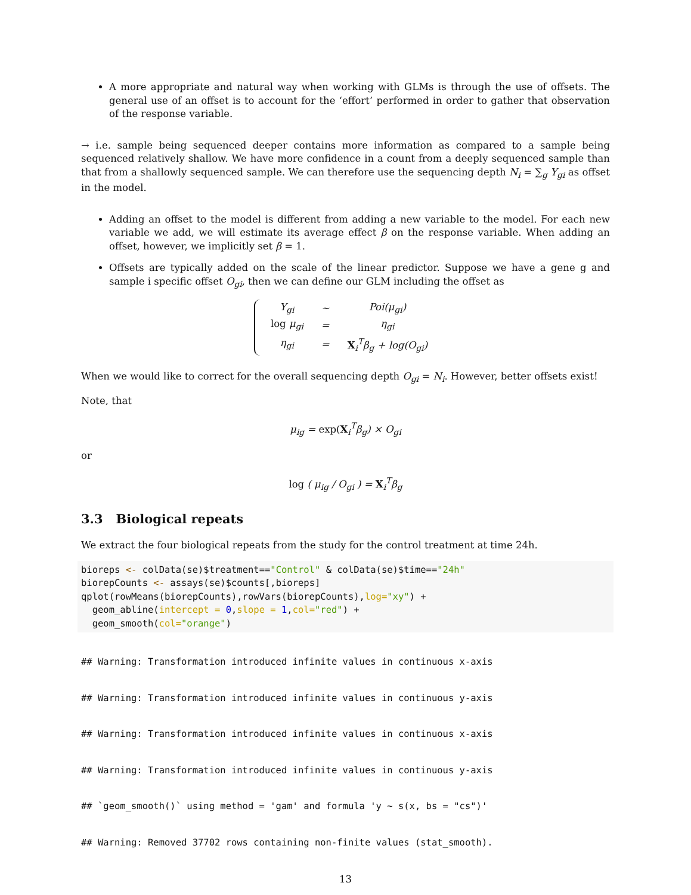A more appropriate and natural way when working with GLMs is through the use of offsets. The general use of an offset is to account for the ‘effort’ performed in order to gather that observation of the response variable.
→ i.e. sample being sequenced deeper contains more information as compared to a sample being sequenced relatively shallow. We have more confidence in a count from a deeply sequenced sample than that from a shallowly sequenced sample. We can therefore use the sequencing depth N<sub>i</sub> = ∑<sub>g</sub> Y<sub>gi</sub> as offset in the model.
Adding an offset to the model is different from adding a new variable to the model. For each new variable we add, we will estimate its average effect β on the response variable. When adding an offset, however, we implicitly set β = 1.
Offsets are typically added on the scale of the linear predictor. Suppose we have a gene g and sample i specific offset O<sub>gi</sub>, then we can define our GLM including the offset as
| Y<sub>gi</sub> | ~ | Poi(μ<sub>gi</sub>) |
| log μ<sub>gi</sub> | = | η<sub>gi</sub> |
| η<sub>gi</sub> | = | X<sub>i</sub><sup>T</sup>β<sub>g</sub> + log(O<sub>gi</sub>) |
When we would like to correct for the overall sequencing depth O<sub>gi</sub> = N<sub>i</sub>. However, better offsets exist!
Note, that
μ<sub>ig</sub> = exp(X<sub>i</sub><sup>T</sup>β<sub>g</sub>) × O<sub>gi</sub>
or
log ( μ<sub>ig</sub> / O<sub>gi</sub> ) = X<sub>i</sub><sup>T</sup>β<sub>g</sub>
3.3 Biological repeats
We extract the four biological repeats from the study for the control treatment at time 24h.
bioreps <- colData(se)$treatment=="Control" & colData(se)$time=="24h"
biorepCounts <- assays(se)$counts[,bioreps]
qplot(rowMeans(biorepCounts),rowVars(biorepCounts),log="xy") +
  geom_abline(intercept = 0,slope = 1,col="red") +
  geom_smooth(col="orange")
## Warning: Transformation introduced infinite values in continuous x-axis
## Warning: Transformation introduced infinite values in continuous y-axis
## Warning: Transformation introduced infinite values in continuous x-axis
## Warning: Transformation introduced infinite values in continuous y-axis
## `geom_smooth()` using method = 'gam' and formula 'y ~ s(x, bs = "cs")'
## Warning: Removed 37702 rows containing non-finite values (stat_smooth).
13